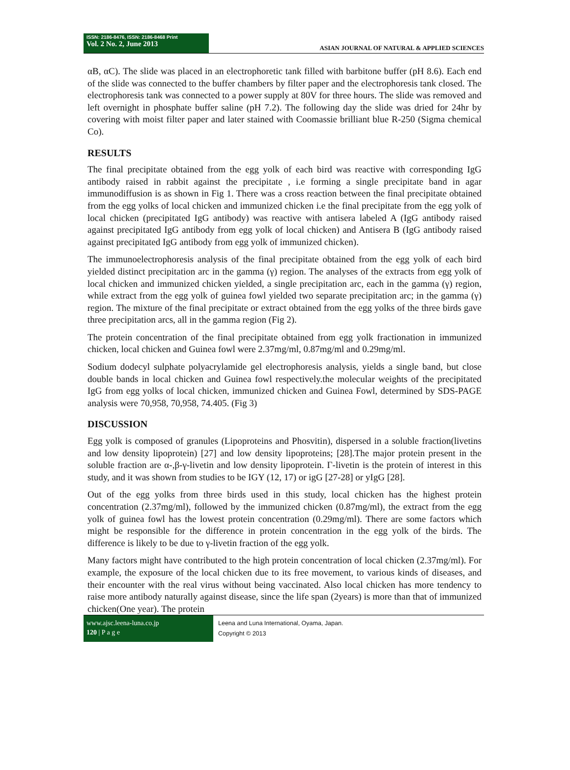ISSN: 2186-8476, ISSN: 2186-8468 Print
Vol. 2 No. 2, June 2013
ASIAN JOURNAL OF NATURAL & APPLIED SCIENCES
αB, αC). The slide was placed in an electrophoretic tank filled with barbitone buffer (pH 8.6). Each end of the slide was connected to the buffer chambers by filter paper and the electrophoresis tank closed. The electrophoresis tank was connected to a power supply at 80V for three hours. The slide was removed and left overnight in phosphate buffer saline (pH 7.2). The following day the slide was dried for 24hr by covering with moist filter paper and later stained with Coomassie brilliant blue R-250 (Sigma chemical Co).
RESULTS
The final precipitate obtained from the egg yolk of each bird was reactive with corresponding IgG antibody raised in rabbit against the precipitate , i.e forming a single precipitate band in agar immunodiffusion is as shown in Fig 1. There was a cross reaction between the final precipitate obtained from the egg yolks of local chicken and immunized chicken i.e the final precipitate from the egg yolk of local chicken (precipitated IgG antibody) was reactive with antisera labeled A (IgG antibody raised against precipitated IgG antibody from egg yolk of local chicken) and Antisera B (IgG antibody raised against precipitated IgG antibody from egg yolk of immunized chicken).
The immunoelectrophoresis analysis of the final precipitate obtained from the egg yolk of each bird yielded distinct precipitation arc in the gamma (γ) region. The analyses of the extracts from egg yolk of local chicken and immunized chicken yielded, a single precipitation arc, each in the gamma (γ) region, while extract from the egg yolk of guinea fowl yielded two separate precipitation arc; in the gamma (γ) region. The mixture of the final precipitate or extract obtained from the egg yolks of the three birds gave three precipitation arcs, all in the gamma region (Fig 2).
The protein concentration of the final precipitate obtained from egg yolk fractionation in immunized chicken, local chicken and Guinea fowl were 2.37mg/ml, 0.87mg/ml and 0.29mg/ml.
Sodium dodecyl sulphate polyacrylamide gel electrophoresis analysis, yields a single band, but close double bands in local chicken and Guinea fowl respectively.the molecular weights of the precipitated IgG from egg yolks of local chicken, immunized chicken and Guinea Fowl, determined by SDS-PAGE analysis were 70,958, 70,958, 74.405. (Fig 3)
DISCUSSION
Egg yolk is composed of granules (Lipoproteins and Phosvitin), dispersed in a soluble fraction(livetins and low density lipoprotein) [27] and low density lipoproteins; [28].The major protein present in the soluble fraction are α-,β-γ-livetin and low density lipoprotein. Γ-livetin is the protein of interest in this study, and it was shown from studies to be IGY (12, 17) or igG [27-28] or yIgG [28].
Out of the egg yolks from three birds used in this study, local chicken has the highest protein concentration (2.37mg/ml), followed by the immunized chicken (0.87mg/ml), the extract from the egg yolk of guinea fowl has the lowest protein concentration (0.29mg/ml). There are some factors which might be responsible for the difference in protein concentration in the egg yolk of the birds. The difference is likely to be due to γ-livetin fraction of the egg yolk.
Many factors might have contributed to the high protein concentration of local chicken (2.37mg/ml). For example, the exposure of the local chicken due to its free movement, to various kinds of diseases, and their encounter with the real virus without being vaccinated. Also local chicken has more tendency to raise more antibody naturally against disease, since the life span (2years) is more than that of immunized chicken(One year). The protein
www.ajsc.leena-luna.co.jp
120 | P a g e
Leena and Luna International, Oyama, Japan.
Copyright © 2013